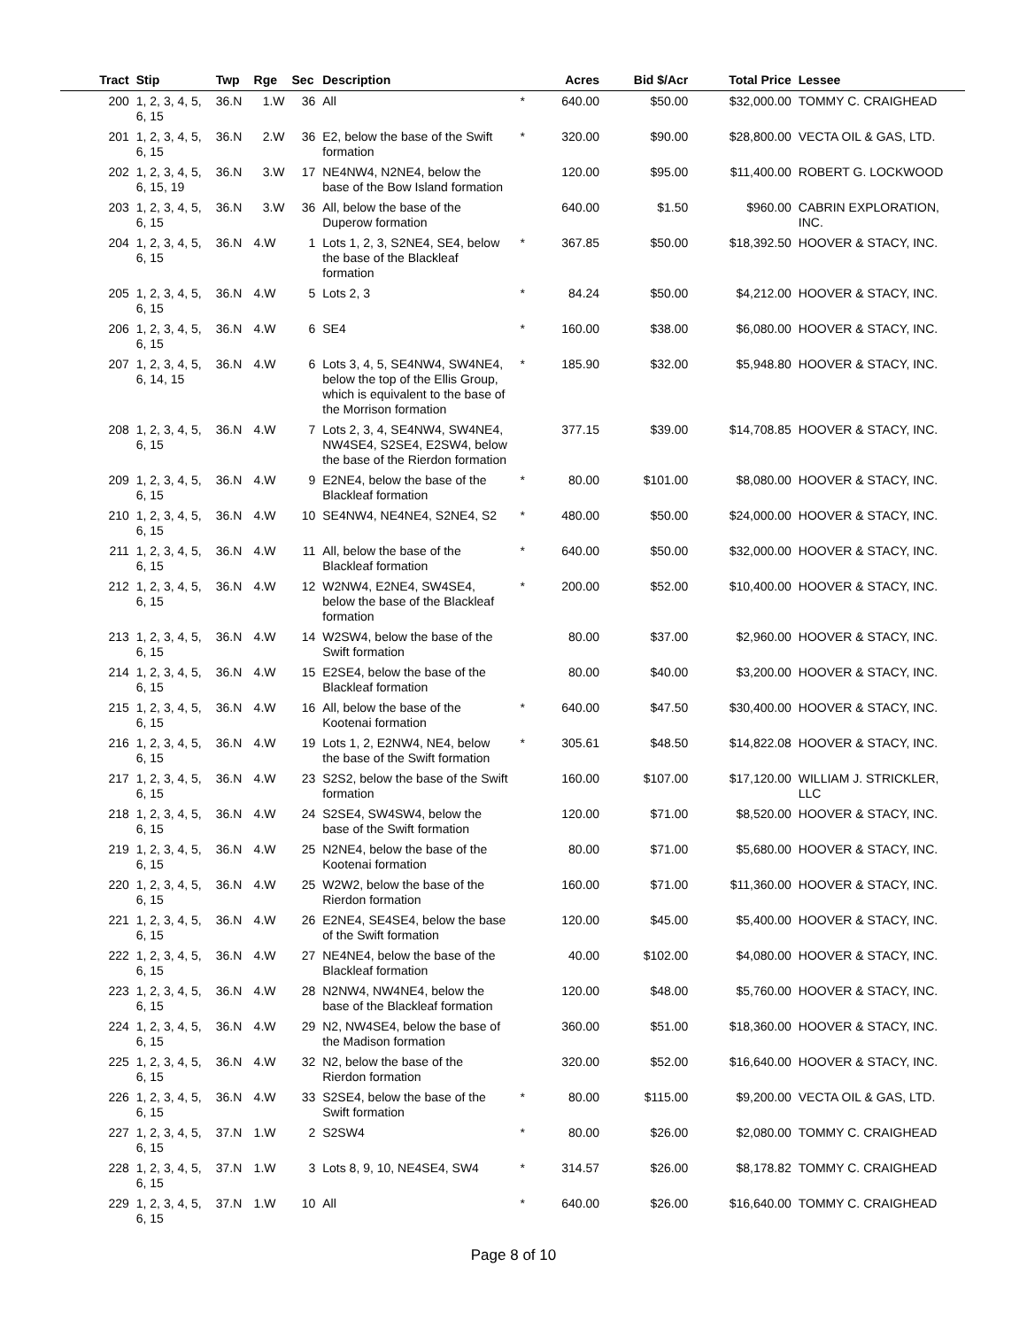| Tract | Stip | Twp | Rge | Sec | Description | | Acres | Bid $/Acr | Total Price | Lessee |
| --- | --- | --- | --- | --- | --- | --- | --- | --- | --- | --- |
| 200 | 1, 2, 3, 4, 5, 6, 15 | 36.N | 1.W | 36 | All | * | 640.00 | $50.00 | $32,000.00 | TOMMY C. CRAIGHEAD |
| 201 | 1, 2, 3, 4, 5, 6, 15 | 36.N | 2.W | 36 | E2, below the base of the Swift formation | * | 320.00 | $90.00 | $28,800.00 | VECTA OIL & GAS, LTD. |
| 202 | 1, 2, 3, 4, 5, 6, 15, 19 | 36.N | 3.W | 17 | NE4NW4, N2NE4, below the base of the Bow Island formation | | 120.00 | $95.00 | $11,400.00 | ROBERT G. LOCKWOOD |
| 203 | 1, 2, 3, 4, 5, 6, 15 | 36.N | 3.W | 36 | All, below the base of the Duperow formation | | 640.00 | $1.50 | $960.00 | CABRIN EXPLORATION, INC. |
| 204 | 1, 2, 3, 4, 5, 6, 15 | 36.N | 4.W | 1 | Lots 1, 2, 3, S2NE4, SE4, below the base of the Blackleaf formation | * | 367.85 | $50.00 | $18,392.50 | HOOVER & STACY, INC. |
| 205 | 1, 2, 3, 4, 5, 6, 15 | 36.N | 4.W | 5 | Lots 2, 3 | * | 84.24 | $50.00 | $4,212.00 | HOOVER & STACY, INC. |
| 206 | 1, 2, 3, 4, 5, 6, 15 | 36.N | 4.W | 6 | SE4 | * | 160.00 | $38.00 | $6,080.00 | HOOVER & STACY, INC. |
| 207 | 1, 2, 3, 4, 5, 6, 14, 15 | 36.N | 4.W | 6 | Lots 3, 4, 5, SE4NW4, SW4NE4, below the top of the Ellis Group, which is equivalent to the base of the Morrison formation | * | 185.90 | $32.00 | $5,948.80 | HOOVER & STACY, INC. |
| 208 | 1, 2, 3, 4, 5, 6, 15 | 36.N | 4.W | 7 | Lots 2, 3, 4, SE4NW4, SW4NE4, NW4SE4, S2SE4, E2SW4, below the base of the Rierdon formation | | 377.15 | $39.00 | $14,708.85 | HOOVER & STACY, INC. |
| 209 | 1, 2, 3, 4, 5, 6, 15 | 36.N | 4.W | 9 | E2NE4, below the base of the Blackleaf formation | * | 80.00 | $101.00 | $8,080.00 | HOOVER & STACY, INC. |
| 210 | 1, 2, 3, 4, 5, 6, 15 | 36.N | 4.W | 10 | SE4NW4, NE4NE4, S2NE4, S2 | * | 480.00 | $50.00 | $24,000.00 | HOOVER & STACY, INC. |
| 211 | 1, 2, 3, 4, 5, 6, 15 | 36.N | 4.W | 11 | All, below the base of the Blackleaf formation | * | 640.00 | $50.00 | $32,000.00 | HOOVER & STACY, INC. |
| 212 | 1, 2, 3, 4, 5, 6, 15 | 36.N | 4.W | 12 | W2NW4, E2NE4, SW4SE4, below the base of the Blackleaf formation | * | 200.00 | $52.00 | $10,400.00 | HOOVER & STACY, INC. |
| 213 | 1, 2, 3, 4, 5, 6, 15 | 36.N | 4.W | 14 | W2SW4, below the base of the Swift formation | | 80.00 | $37.00 | $2,960.00 | HOOVER & STACY, INC. |
| 214 | 1, 2, 3, 4, 5, 6, 15 | 36.N | 4.W | 15 | E2SE4, below the base of the Blackleaf formation | | 80.00 | $40.00 | $3,200.00 | HOOVER & STACY, INC. |
| 215 | 1, 2, 3, 4, 5, 6, 15 | 36.N | 4.W | 16 | All, below the base of the Kootenai formation | * | 640.00 | $47.50 | $30,400.00 | HOOVER & STACY, INC. |
| 216 | 1, 2, 3, 4, 5, 6, 15 | 36.N | 4.W | 19 | Lots 1, 2, E2NW4, NE4, below the base of the Swift formation | * | 305.61 | $48.50 | $14,822.08 | HOOVER & STACY, INC. |
| 217 | 1, 2, 3, 4, 5, 6, 15 | 36.N | 4.W | 23 | S2S2, below the base of the Swift formation | | 160.00 | $107.00 | $17,120.00 | WILLIAM J. STRICKLER, LLC |
| 218 | 1, 2, 3, 4, 5, 6, 15 | 36.N | 4.W | 24 | S2SE4, SW4SW4, below the base of the Swift formation | | 120.00 | $71.00 | $8,520.00 | HOOVER & STACY, INC. |
| 219 | 1, 2, 3, 4, 5, 6, 15 | 36.N | 4.W | 25 | N2NE4, below the base of the Kootenai formation | | 80.00 | $71.00 | $5,680.00 | HOOVER & STACY, INC. |
| 220 | 1, 2, 3, 4, 5, 6, 15 | 36.N | 4.W | 25 | W2W2, below the base of the Rierdon formation | | 160.00 | $71.00 | $11,360.00 | HOOVER & STACY, INC. |
| 221 | 1, 2, 3, 4, 5, 6, 15 | 36.N | 4.W | 26 | E2NE4, SE4SE4, below the base of the Swift formation | | 120.00 | $45.00 | $5,400.00 | HOOVER & STACY, INC. |
| 222 | 1, 2, 3, 4, 5, 6, 15 | 36.N | 4.W | 27 | NE4NE4, below the base of the Blackleaf formation | | 40.00 | $102.00 | $4,080.00 | HOOVER & STACY, INC. |
| 223 | 1, 2, 3, 4, 5, 6, 15 | 36.N | 4.W | 28 | N2NW4, NW4NE4, below the base of the Blackleaf formation | | 120.00 | $48.00 | $5,760.00 | HOOVER & STACY, INC. |
| 224 | 1, 2, 3, 4, 5, 6, 15 | 36.N | 4.W | 29 | N2, NW4SE4, below the base of the Madison formation | | 360.00 | $51.00 | $18,360.00 | HOOVER & STACY, INC. |
| 225 | 1, 2, 3, 4, 5, 6, 15 | 36.N | 4.W | 32 | N2, below the base of the Rierdon formation | | 320.00 | $52.00 | $16,640.00 | HOOVER & STACY, INC. |
| 226 | 1, 2, 3, 4, 5, 6, 15 | 36.N | 4.W | 33 | S2SE4, below the base of the Swift formation | * | 80.00 | $115.00 | $9,200.00 | VECTA OIL & GAS, LTD. |
| 227 | 1, 2, 3, 4, 5, 6, 15 | 37.N | 1.W | 2 | S2SW4 | * | 80.00 | $26.00 | $2,080.00 | TOMMY C. CRAIGHEAD |
| 228 | 1, 2, 3, 4, 5, 6, 15 | 37.N | 1.W | 3 | Lots 8, 9, 10, NE4SE4, SW4 | * | 314.57 | $26.00 | $8,178.82 | TOMMY C. CRAIGHEAD |
| 229 | 1, 2, 3, 4, 5, 6, 15 | 37.N | 1.W | 10 | All | * | 640.00 | $26.00 | $16,640.00 | TOMMY C. CRAIGHEAD |
Page 8 of 10